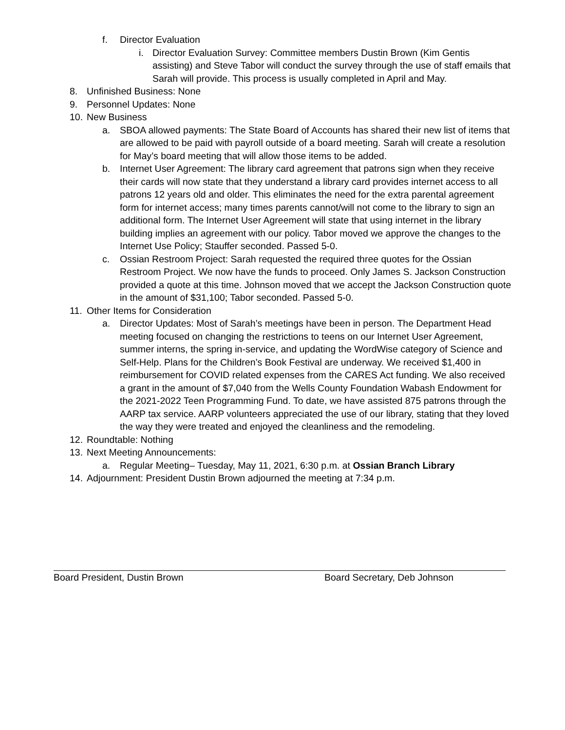f. Director Evaluation
i. Director Evaluation Survey: Committee members Dustin Brown (Kim Gentis assisting) and Steve Tabor will conduct the survey through the use of staff emails that Sarah will provide. This process is usually completed in April and May.
8. Unfinished Business: None
9. Personnel Updates: None
10. New Business
a. SBOA allowed payments: The State Board of Accounts has shared their new list of items that are allowed to be paid with payroll outside of a board meeting. Sarah will create a resolution for May’s board meeting that will allow those items to be added.
b. Internet User Agreement: The library card agreement that patrons sign when they receive their cards will now state that they understand a library card provides internet access to all patrons 12 years old and older. This eliminates the need for the extra parental agreement form for internet access; many times parents cannot/will not come to the library to sign an additional form. The Internet User Agreement will state that using internet in the library building implies an agreement with our policy. Tabor moved we approve the changes to the Internet Use Policy; Stauffer seconded. Passed 5-0.
c. Ossian Restroom Project: Sarah requested the required three quotes for the Ossian Restroom Project. We now have the funds to proceed. Only James S. Jackson Construction provided a quote at this time. Johnson moved that we accept the Jackson Construction quote in the amount of $31,100; Tabor seconded. Passed 5-0.
11. Other Items for Consideration
a. Director Updates: Most of Sarah’s meetings have been in person. The Department Head meeting focused on changing the restrictions to teens on our Internet User Agreement, summer interns, the spring in-service, and updating the WordWise category of Science and Self-Help. Plans for the Children’s Book Festival are underway. We received $1,400 in reimbursement for COVID related expenses from the CARES Act funding. We also received a grant in the amount of $7,040 from the Wells County Foundation Wabash Endowment for the 2021-2022 Teen Programming Fund. To date, we have assisted 875 patrons through the AARP tax service. AARP volunteers appreciated the use of our library, stating that they loved the way they were treated and enjoyed the cleanliness and the remodeling.
12. Roundtable: Nothing
13. Next Meeting Announcements:
a. Regular Meeting– Tuesday, May 11, 2021, 6:30 p.m. at Ossian Branch Library
14. Adjournment: President Dustin Brown adjourned the meeting at 7:34 p.m.
Board President, Dustin Brown Board Secretary, Deb Johnson